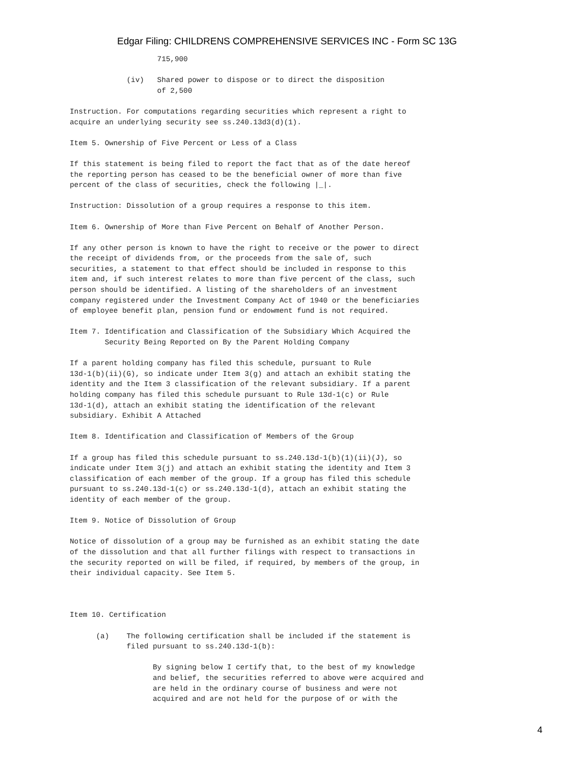Edgar Filing: CHILDRENS COMPREHENSIVE SERVICES INC - Form SC 13G
                    715,900

             (iv)   Shared power to dispose or to direct the disposition
                    of 2,500

Instruction. For computations regarding securities which represent a right to
acquire an underlying security see ss.240.13d3(d)(1).

Item 5. Ownership of Five Percent or Less of a Class

If this statement is being filed to report the fact that as of the date hereof
the reporting person has ceased to be the beneficial owner of more than five
percent of the class of securities, check the following |_|.

Instruction: Dissolution of a group requires a response to this item.

Item 6. Ownership of More than Five Percent on Behalf of Another Person.

If any other person is known to have the right to receive or the power to direct
the receipt of dividends from, or the proceeds from the sale of, such
securities, a statement to that effect should be included in response to this
item and, if such interest relates to more than five percent of the class, such
person should be identified. A listing of the shareholders of an investment
company registered under the Investment Company Act of 1940 or the beneficiaries
of employee benefit plan, pension fund or endowment fund is not required.

Item 7. Identification and Classification of the Subsidiary Which Acquired the
        Security Being Reported on By the Parent Holding Company

If a parent holding company has filed this schedule, pursuant to Rule
13d-1(b)(ii)(G), so indicate under Item 3(g) and attach an exhibit stating the
identity and the Item 3 classification of the relevant subsidiary. If a parent
holding company has filed this schedule pursuant to Rule 13d-1(c) or Rule
13d-1(d), attach an exhibit stating the identification of the relevant
subsidiary. Exhibit A Attached

Item 8. Identification and Classification of Members of the Group

If a group has filed this schedule pursuant to ss.240.13d-1(b)(1)(ii)(J), so
indicate under Item 3(j) and attach an exhibit stating the identity and Item 3
classification of each member of the group. If a group has filed this schedule
pursuant to ss.240.13d-1(c) or ss.240.13d-1(d), attach an exhibit stating the
identity of each member of the group.

Item 9. Notice of Dissolution of Group

Notice of dissolution of a group may be furnished as an exhibit stating the date
of the dissolution and that all further filings with respect to transactions in
the security reported on will be filed, if required, by members of the group, in
their individual capacity. See Item 5.



Item 10. Certification

      (a)    The following certification shall be included if the statement is
             filed pursuant to ss.240.13d-1(b):

                   By signing below I certify that, to the best of my knowledge
                   and belief, the securities referred to above were acquired and
                   are held in the ordinary course of business and were not
                   acquired and are not held for the purpose of or with the
4